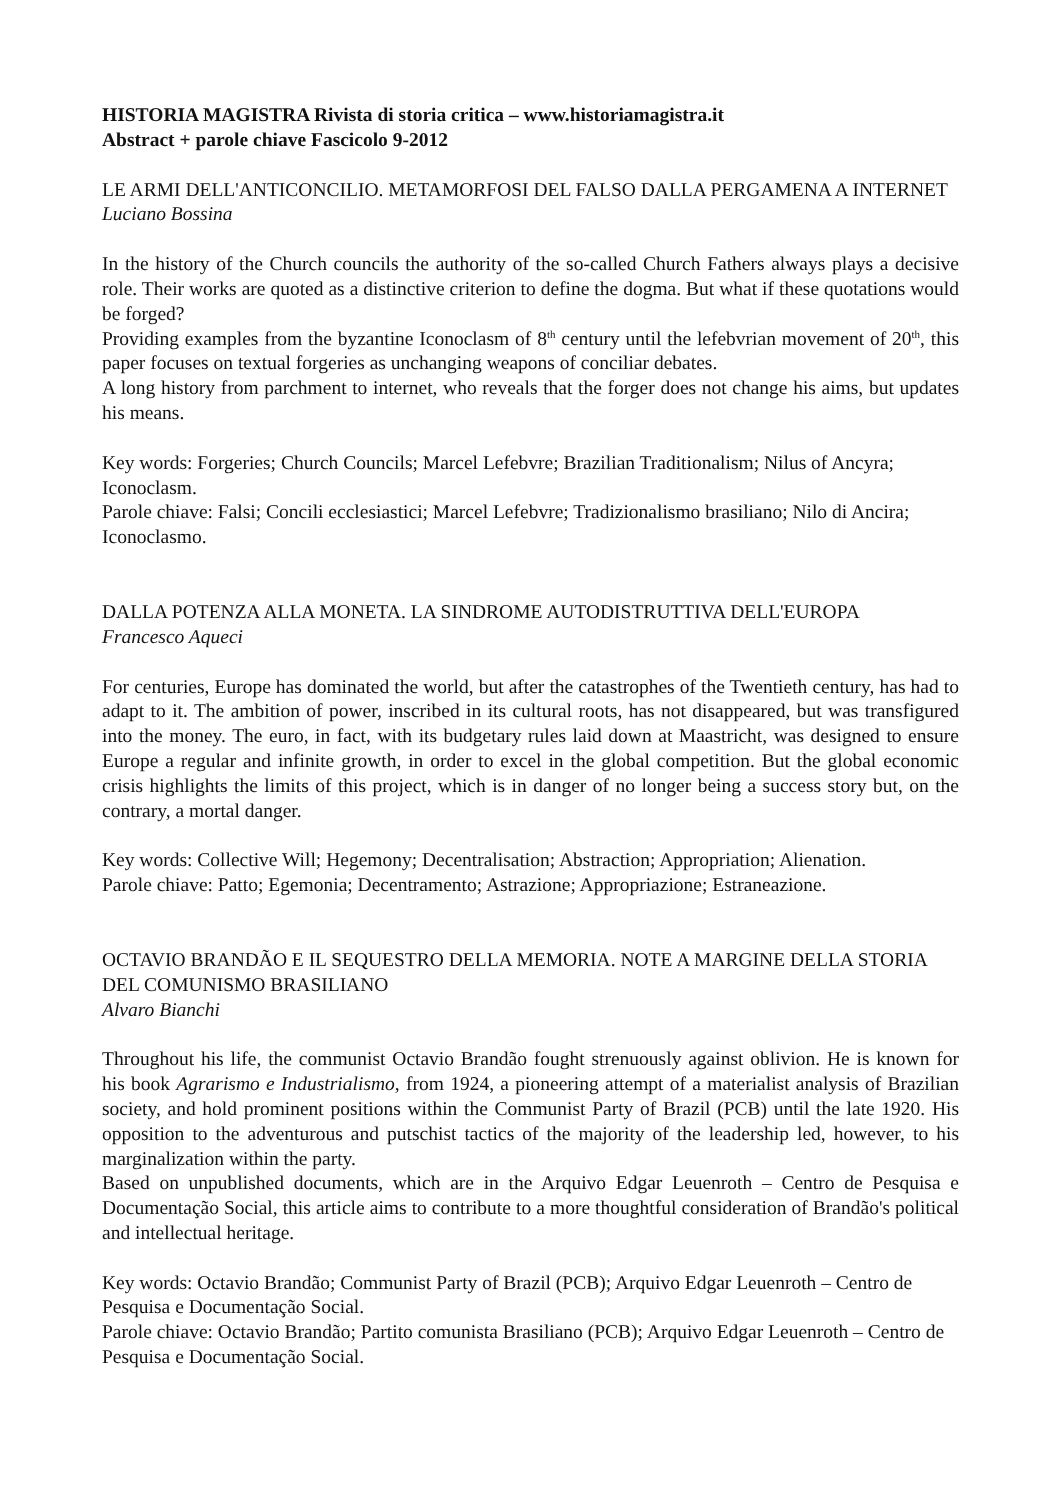HISTORIA MAGISTRA Rivista di storia critica – www.historiamagistra.it
Abstract + parole chiave Fascicolo 9-2012
LE ARMI DELL'ANTICONCILIO. METAMORFOSI DEL FALSO DALLA PERGAMENA A INTERNET
Luciano Bossina
In the history of the Church councils the authority of the so-called Church Fathers always plays a decisive role. Their works are quoted as a distinctive criterion to define the dogma. But what if these quotations would be forged?
Providing examples from the byzantine Iconoclasm of 8<sup>th</sup> century until the lefebvrian movement of 20<sup>th</sup>, this paper focuses on textual forgeries as unchanging weapons of conciliar debates.
A long history from parchment to internet, who reveals that the forger does not change his aims, but updates his means.
Key words: Forgeries; Church Councils; Marcel Lefebvre; Brazilian Traditionalism; Nilus of Ancyra; Iconoclasm.
Parole chiave: Falsi; Concili ecclesiastici; Marcel Lefebvre; Tradizionalismo brasiliano; Nilo di Ancira; Iconoclasmo.
DALLA POTENZA ALLA MONETA. LA SINDROME AUTODISTRUTTIVA DELL'EUROPA
Francesco Aqueci
For centuries, Europe has dominated the world, but after the catastrophes of the Twentieth century, has had to adapt to it. The ambition of power, inscribed in its cultural roots, has not disappeared, but was transfigured into the money. The euro, in fact, with its budgetary rules laid down at Maastricht, was designed to ensure Europe a regular and infinite growth, in order to excel in the global competition. But the global economic crisis highlights the limits of this project, which is in danger of no longer being a success story but, on the contrary, a mortal danger.
Key words: Collective Will; Hegemony; Decentralisation; Abstraction; Appropriation; Alienation.
Parole chiave: Patto; Egemonia; Decentramento; Astrazione; Appropriazione; Estraneazione.
OCTAVIO BRANDÃO E IL SEQUESTRO DELLA MEMORIA. NOTE A MARGINE DELLA STORIA DEL COMUNISMO BRASILIANO
Alvaro Bianchi
Throughout his life, the communist Octavio Brandão fought strenuously against oblivion. He is known for his book Agrarismo e Industrialismo, from 1924, a pioneering attempt of a materialist analysis of Brazilian society, and hold prominent positions within the Communist Party of Brazil (PCB) until the late 1920. His opposition to the adventurous and putschist tactics of the majority of the leadership led, however, to his marginalization within the party.
Based on unpublished documents, which are in the Arquivo Edgar Leuenroth – Centro de Pesquisa e Documentação Social, this article aims to contribute to a more thoughtful consideration of Brandão's political and intellectual heritage.
Key words: Octavio Brandão; Communist Party of Brazil (PCB); Arquivo Edgar Leuenroth – Centro de Pesquisa e Documentação Social.
Parole chiave: Octavio Brandão; Partito comunista Brasiliano (PCB); Arquivo Edgar Leuenroth – Centro de Pesquisa e Documentação Social.